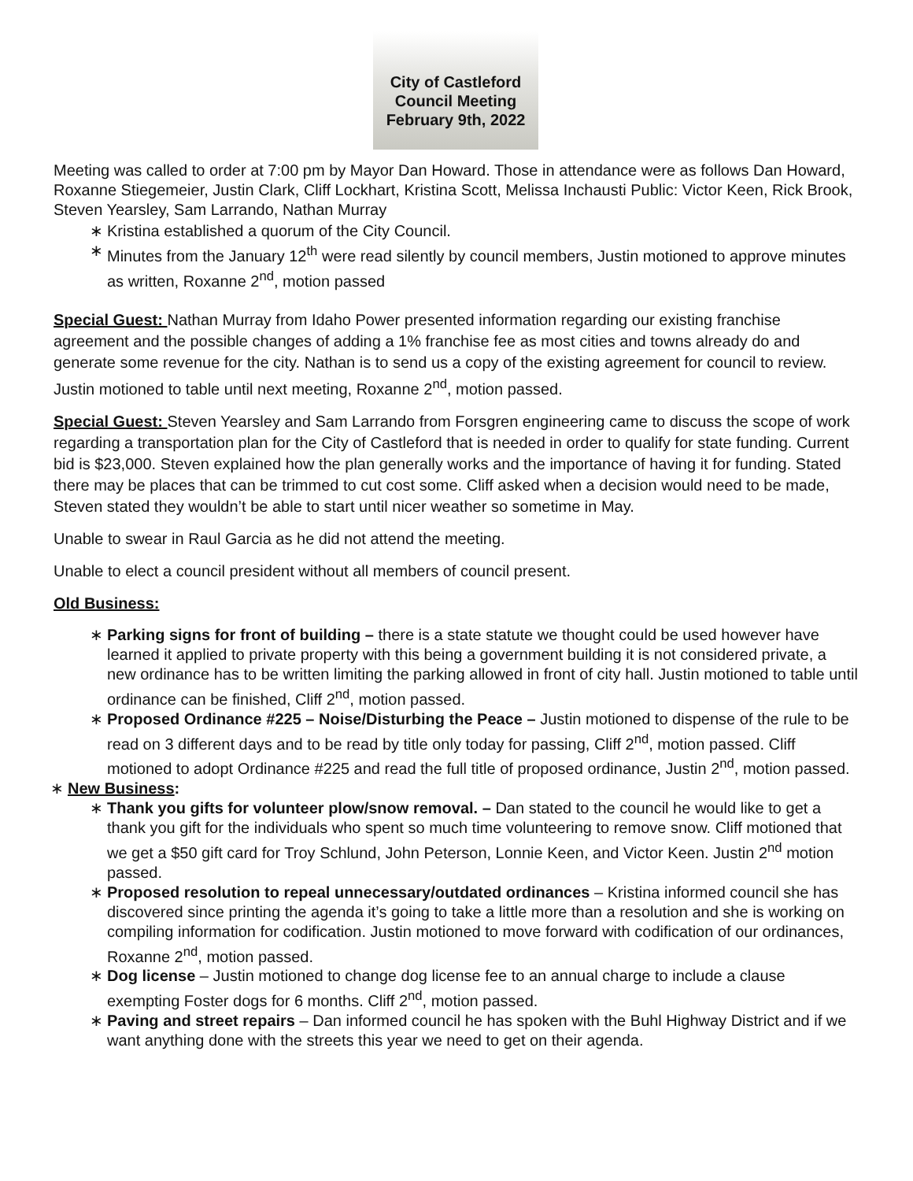City of Castleford
Council Meeting
February 9th, 2022
Meeting was called to order at 7:00 pm by Mayor Dan Howard. Those in attendance were as follows Dan Howard, Roxanne Stiegemeier, Justin Clark, Cliff Lockhart, Kristina Scott, Melissa Inchausti Public: Victor Keen, Rick Brook, Steven Yearsley, Sam Larrando, Nathan Murray
Kristina established a quorum of the City Council.
Minutes from the January 12<sup>th</sup> were read silently by council members, Justin motioned to approve minutes as written, Roxanne 2<sup>nd</sup>, motion passed
Special Guest: Nathan Murray from Idaho Power presented information regarding our existing franchise agreement and the possible changes of adding a 1% franchise fee as most cities and towns already do and generate some revenue for the city. Nathan is to send us a copy of the existing agreement for council to review. Justin motioned to table until next meeting, Roxanne 2<sup>nd</sup>, motion passed.
Special Guest: Steven Yearsley and Sam Larrando from Forsgren engineering came to discuss the scope of work regarding a transportation plan for the City of Castleford that is needed in order to qualify for state funding. Current bid is $23,000. Steven explained how the plan generally works and the importance of having it for funding. Stated there may be places that can be trimmed to cut cost some. Cliff asked when a decision would need to be made, Steven stated they wouldn’t be able to start until nicer weather so sometime in May.
Unable to swear in Raul Garcia as he did not attend the meeting.
Unable to elect a council president without all members of council present.
Old Business:
Parking signs for front of building – there is a state statute we thought could be used however have learned it applied to private property with this being a government building it is not considered private, a new ordinance has to be written limiting the parking allowed in front of city hall. Justin motioned to table until ordinance can be finished, Cliff 2<sup>nd</sup>, motion passed.
Proposed Ordinance #225 – Noise/Disturbing the Peace – Justin motioned to dispense of the rule to be read on 3 different days and to be read by title only today for passing, Cliff 2<sup>nd</sup>, motion passed. Cliff motioned to adopt Ordinance #225 and read the full title of proposed ordinance, Justin 2<sup>nd</sup>, motion passed.
New Business:
Thank you gifts for volunteer plow/snow removal. – Dan stated to the council he would like to get a thank you gift for the individuals who spent so much time volunteering to remove snow. Cliff motioned that we get a $50 gift card for Troy Schlund, John Peterson, Lonnie Keen, and Victor Keen. Justin 2<sup>nd</sup> motion passed.
Proposed resolution to repeal unnecessary/outdated ordinances – Kristina informed council she has discovered since printing the agenda it’s going to take a little more than a resolution and she is working on compiling information for codification. Justin motioned to move forward with codification of our ordinances, Roxanne 2<sup>nd</sup>, motion passed.
Dog license – Justin motioned to change dog license fee to an annual charge to include a clause exempting Foster dogs for 6 months. Cliff 2<sup>nd</sup>, motion passed.
Paving and street repairs – Dan informed council he has spoken with the Buhl Highway District and if we want anything done with the streets this year we need to get on their agenda.